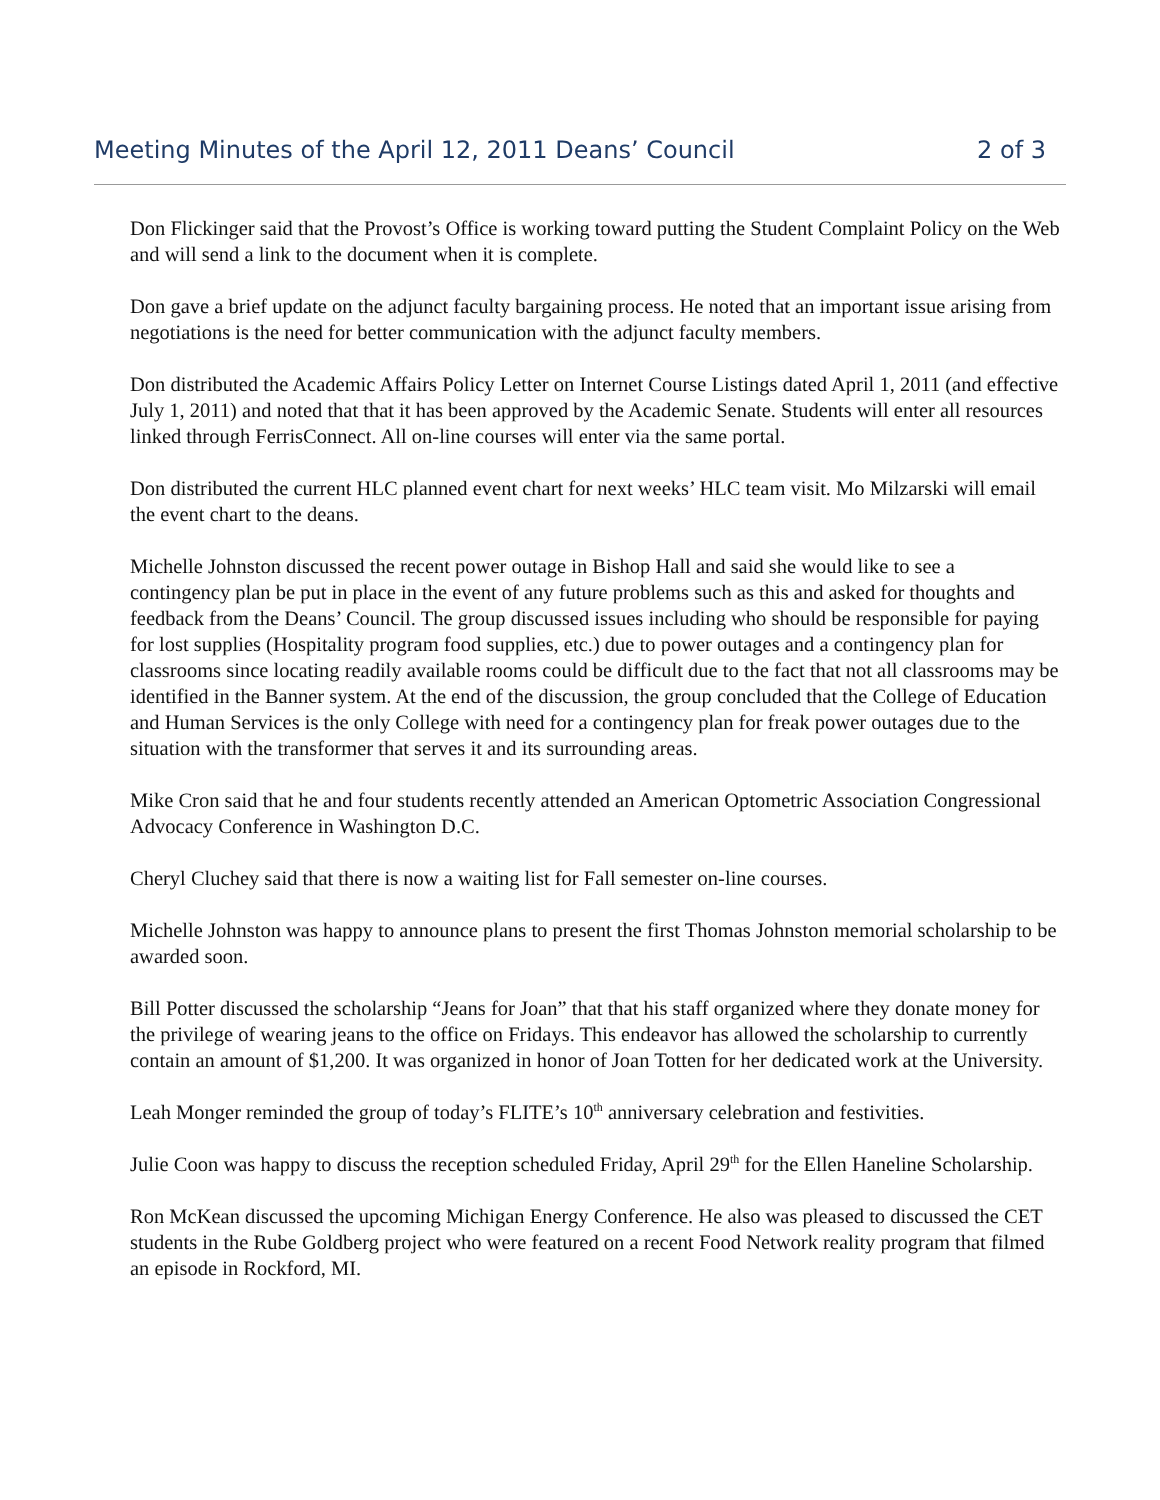Meeting Minutes of the April 12, 2011 Deans’ Council 2 of 3
Don Flickinger said that the Provost’s Office is working toward putting the Student Complaint Policy on the Web and will send a link to the document when it is complete.
Don gave a brief update on the adjunct faculty bargaining process. He noted that an important issue arising from negotiations is the need for better communication with the adjunct faculty members.
Don distributed the Academic Affairs Policy Letter on Internet Course Listings dated April 1, 2011 (and effective July 1, 2011) and noted that that it has been approved by the Academic Senate. Students will enter all resources linked through FerrisConnect. All on-line courses will enter via the same portal.
Don distributed the current HLC planned event chart for next weeks’ HLC team visit. Mo Milzarski will email the event chart to the deans.
Michelle Johnston discussed the recent power outage in Bishop Hall and said she would like to see a contingency plan be put in place in the event of any future problems such as this and asked for thoughts and feedback from the Deans’ Council. The group discussed issues including who should be responsible for paying for lost supplies (Hospitality program food supplies, etc.) due to power outages and a contingency plan for classrooms since locating readily available rooms could be difficult due to the fact that not all classrooms may be identified in the Banner system. At the end of the discussion, the group concluded that the College of Education and Human Services is the only College with need for a contingency plan for freak power outages due to the situation with the transformer that serves it and its surrounding areas.
Mike Cron said that he and four students recently attended an American Optometric Association Congressional Advocacy Conference in Washington D.C.
Cheryl Cluchey said that there is now a waiting list for Fall semester on-line courses.
Michelle Johnston was happy to announce plans to present the first Thomas Johnston memorial scholarship to be awarded soon.
Bill Potter discussed the scholarship “Jeans for Joan” that that his staff organized where they donate money for the privilege of wearing jeans to the office on Fridays. This endeavor has allowed the scholarship to currently contain an amount of $1,200. It was organized in honor of Joan Totten for her dedicated work at the University.
Leah Monger reminded the group of today’s FLITE’s 10<sup>th</sup> anniversary celebration and festivities.
Julie Coon was happy to discuss the reception scheduled Friday, April 29<sup>th</sup> for the Ellen Haneline Scholarship.
Ron McKean discussed the upcoming Michigan Energy Conference. He also was pleased to discussed the CET students in the Rube Goldberg project who were featured on a recent Food Network reality program that filmed an episode in Rockford, MI.